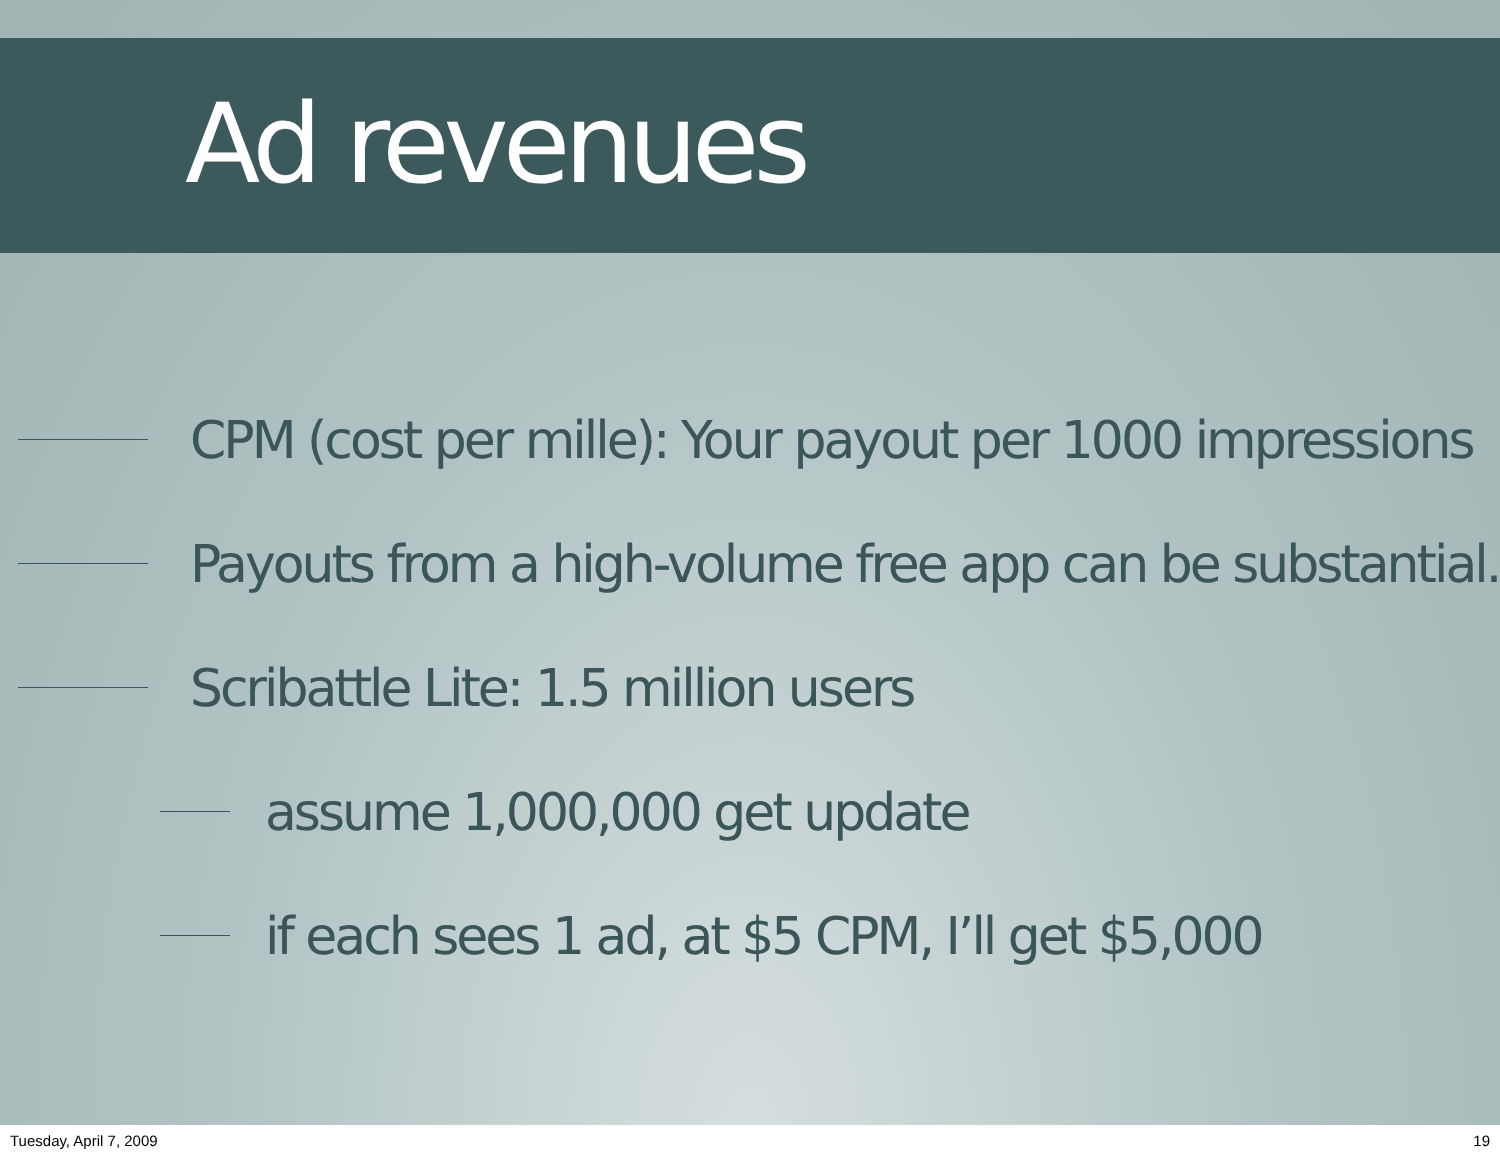Ad revenues
CPM (cost per mille): Your payout per 1000 impressions
Payouts from a high-volume free app can be substantial.
Scribattle Lite: 1.5 million users
assume 1,000,000 get update
if each sees 1 ad, at $5 CPM, I’ll get $5,000
Tuesday, April 7, 2009 19